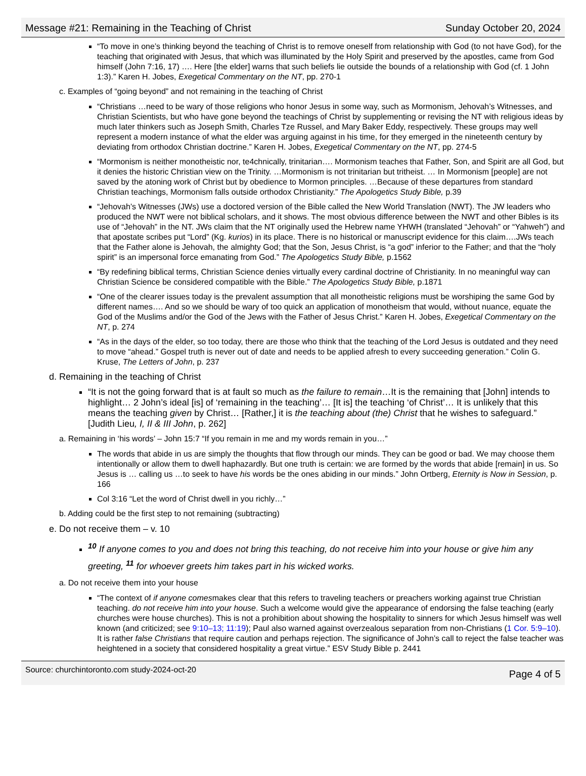Message #21: Remaining in the Teaching of Christ Sunday October 20, 2024
“To move in one’s thinking beyond the teaching of Christ is to remove oneself from relationship with God (to not have God), for the teaching that originated with Jesus, that which was illuminated by the Holy Spirit and preserved by the apostles, came from God himself (John 7:16, 17) …. Here [the elder] warns that such beliefs lie outside the bounds of a relationship with God (cf. 1 John 1:3).” Karen H. Jobes, Exegetical Commentary on the NT, pp. 270-1
c. Examples of “going beyond” and not remaining in the teaching of Christ
“Christians …need to be wary of those religions who honor Jesus in some way, such as Mormonism, Jehovah’s Witnesses, and Christian Scientists, but who have gone beyond the teachings of Christ by supplementing or revising the NT with religious ideas by much later thinkers such as Joseph Smith, Charles Tze Russel, and Mary Baker Eddy, respectively. These groups may well represent a modern instance of what the elder was arguing against in his time, for they emerged in the nineteenth century by deviating from orthodox Christian doctrine.” Karen H. Jobes, Exegetical Commentary on the NT, pp. 274-5
“Mormonism is neither monotheistic nor, te4chnically, trinitarian…. Mormonism teaches that Father, Son, and Spirit are all God, but it denies the historic Christian view on the Trinity. …Mormonism is not trinitarian but tritheist. … In Mormonism [people] are not saved by the atoning work of Christ but by obedience to Mormon principles. …Because of these departures from standard Christian teachings, Mormonism falls outside orthodox Christianity.” The Apologetics Study Bible, p.39
“Jehovah’s Witnesses (JWs) use a doctored version of the Bible called the New World Translation (NWT). The JW leaders who produced the NWT were not biblical scholars, and it shows. The most obvious difference between the NWT and other Bibles is its use of “Jehovah” in the NT. JWs claim that the NT originally used the Hebrew name YHWH (translated “Jehovah” or “Yahweh”) and that apostate scribes put “Lord” (Kg. kurios) in its place. There is no historical or manuscript evidence for this claim….JWs teach that the Father alone is Jehovah, the almighty God; that the Son, Jesus Christ, is “a god” inferior to the Father; and that the “holy spirit” is an impersonal force emanating from God.” The Apologetics Study Bible, p.1562
“By redefining biblical terms, Christian Science denies virtually every cardinal doctrine of Christianity. In no meaningful way can Christian Science be considered compatible with the Bible.” The Apologetics Study Bible, p.1871
“One of the clearer issues today is the prevalent assumption that all monotheistic religions must be worshiping the same God by different names…. And so we should be wary of too quick an application of monotheism that would, without nuance, equate the God of the Muslims and/or the God of the Jews with the Father of Jesus Christ.” Karen H. Jobes, Exegetical Commentary on the NT, p. 274
“As in the days of the elder, so too today, there are those who think that the teaching of the Lord Jesus is outdated and they need to move “ahead.” Gospel truth is never out of date and needs to be applied afresh to every succeeding generation.” Colin G. Kruse, The Letters of John, p. 237
d. Remaining in the teaching of Christ
“It is not the going forward that is at fault so much as the failure to remain…It is the remaining that [John] intends to highlight… 2 John’s ideal [is] of ‘remaining in the teaching’… [It is] the teaching ‘of Christ’… It is unlikely that this means the teaching given by Christ… [Rather,] it is the teaching about (the) Christ that he wishes to safeguard.” [Judith Lieu, I, II & III John, p. 262]
a. Remaining in ‘his words’ – John 15:7 “If you remain in me and my words remain in you…”
The words that abide in us are simply the thoughts that flow through our minds. They can be good or bad. We may choose them intentionally or allow them to dwell haphazardly. But one truth is certain: we are formed by the words that abide [remain] in us. So Jesus is … calling us …to seek to have his words be the ones abiding in our minds.” John Ortberg, Eternity is Now in Session, p. 166
Col 3:16 “Let the word of Christ dwell in you richly…”
b. Adding could be the first step to not remaining (subtracting)
e. Do not receive them – v. 10
<sup>10</sup> If anyone comes to you and does not bring this teaching, do not receive him into your house or give him any greeting, <sup>11</sup> for whoever greets him takes part in his wicked works.
a. Do not receive them into your house
“The context of if anyone comesmakes clear that this refers to traveling teachers or preachers working against true Christian teaching. do not receive him into your house. Such a welcome would give the appearance of endorsing the false teaching (early churches were house churches). This is not a prohibition about showing the hospitality to sinners for which Jesus himself was well known (and criticized; see 9:10–13; 11:19); Paul also warned against overzealous separation from non-Christians (1 Cor. 5:9–10). It is rather false Christians that require caution and perhaps rejection. The significance of John’s call to reject the false teacher was heightened in a society that considered hospitality a great virtue.” ESV Study Bible p. 2441
Source: churchintoronto.com study-2024-oct-20 Page 4 of 5